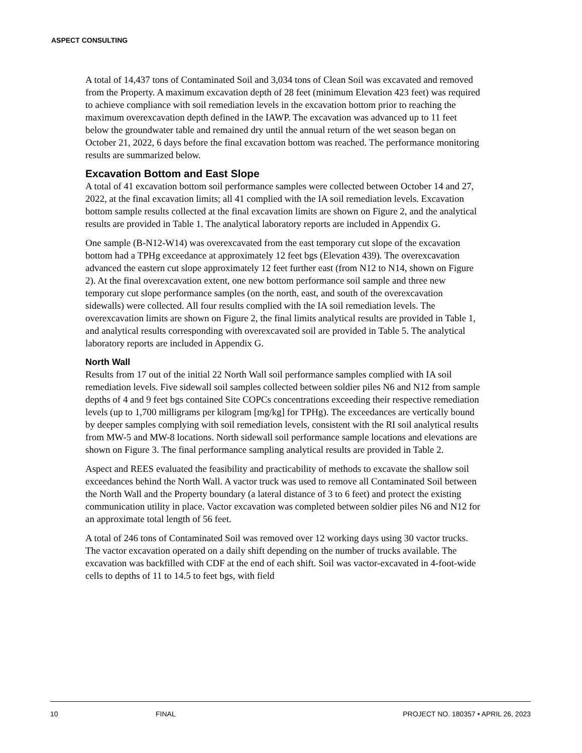ASPECT CONSULTING
A total of 14,437 tons of Contaminated Soil and 3,034 tons of Clean Soil was excavated and removed from the Property. A maximum excavation depth of 28 feet (minimum Elevation 423 feet) was required to achieve compliance with soil remediation levels in the excavation bottom prior to reaching the maximum overexcavation depth defined in the IAWP. The excavation was advanced up to 11 feet below the groundwater table and remained dry until the annual return of the wet season began on October 21, 2022, 6 days before the final excavation bottom was reached. The performance monitoring results are summarized below.
Excavation Bottom and East Slope
A total of 41 excavation bottom soil performance samples were collected between October 14 and 27, 2022, at the final excavation limits; all 41 complied with the IA soil remediation levels. Excavation bottom sample results collected at the final excavation limits are shown on Figure 2, and the analytical results are provided in Table 1. The analytical laboratory reports are included in Appendix G.
One sample (B-N12-W14) was overexcavated from the east temporary cut slope of the excavation bottom had a TPHg exceedance at approximately 12 feet bgs (Elevation 439). The overexcavation advanced the eastern cut slope approximately 12 feet further east (from N12 to N14, shown on Figure 2). At the final overexcavation extent, one new bottom performance soil sample and three new temporary cut slope performance samples (on the north, east, and south of the overexcavation sidewalls) were collected. All four results complied with the IA soil remediation levels. The overexcavation limits are shown on Figure 2, the final limits analytical results are provided in Table 1, and analytical results corresponding with overexcavated soil are provided in Table 5. The analytical laboratory reports are included in Appendix G.
North Wall
Results from 17 out of the initial 22 North Wall soil performance samples complied with IA soil remediation levels. Five sidewall soil samples collected between soldier piles N6 and N12 from sample depths of 4 and 9 feet bgs contained Site COPCs concentrations exceeding their respective remediation levels (up to 1,700 milligrams per kilogram [mg/kg] for TPHg). The exceedances are vertically bound by deeper samples complying with soil remediation levels, consistent with the RI soil analytical results from MW-5 and MW-8 locations. North sidewall soil performance sample locations and elevations are shown on Figure 3. The final performance sampling analytical results are provided in Table 2.
Aspect and REES evaluated the feasibility and practicability of methods to excavate the shallow soil exceedances behind the North Wall. A vactor truck was used to remove all Contaminated Soil between the North Wall and the Property boundary (a lateral distance of 3 to 6 feet) and protect the existing communication utility in place. Vactor excavation was completed between soldier piles N6 and N12 for an approximate total length of 56 feet.
A total of 246 tons of Contaminated Soil was removed over 12 working days using 30 vactor trucks. The vactor excavation operated on a daily shift depending on the number of trucks available. The excavation was backfilled with CDF at the end of each shift. Soil was vactor-excavated in 4-foot-wide cells to depths of 11 to 14.5 to feet bgs, with field
10 FINAL PROJECT NO. 180357 • APRIL 26, 2023